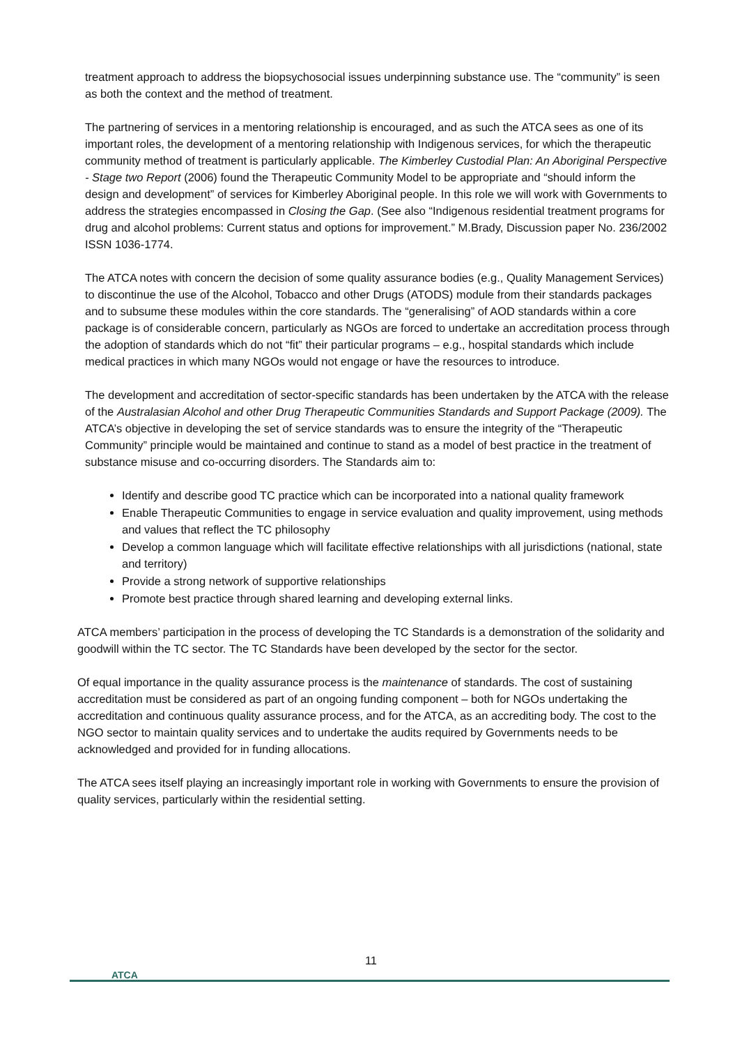treatment approach to address the biopsychosocial issues underpinning substance use. The “community” is seen as both the context and the method of treatment.
The partnering of services in a mentoring relationship is encouraged, and as such the ATCA sees as one of its important roles, the development of a mentoring relationship with Indigenous services, for which the therapeutic community method of treatment is particularly applicable. The Kimberley Custodial Plan: An Aboriginal Perspective - Stage two Report (2006) found the Therapeutic Community Model to be appropriate and “should inform the design and development” of services for Kimberley Aboriginal people. In this role we will work with Governments to address the strategies encompassed in Closing the Gap. (See also “Indigenous residential treatment programs for drug and alcohol problems: Current status and options for improvement.” M.Brady, Discussion paper No. 236/2002 ISSN 1036-1774.
The ATCA notes with concern the decision of some quality assurance bodies (e.g., Quality Management Services) to discontinue the use of the Alcohol, Tobacco and other Drugs (ATODS) module from their standards packages and to subsume these modules within the core standards. The “generalising” of AOD standards within a core package is of considerable concern, particularly as NGOs are forced to undertake an accreditation process through the adoption of standards which do not “fit” their particular programs – e.g., hospital standards which include medical practices in which many NGOs would not engage or have the resources to introduce.
The development and accreditation of sector-specific standards has been undertaken by the ATCA with the release of the Australasian Alcohol and other Drug Therapeutic Communities Standards and Support Package (2009). The ATCA’s objective in developing the set of service standards was to ensure the integrity of the “Therapeutic Community” principle would be maintained and continue to stand as a model of best practice in the treatment of substance misuse and co-occurring disorders. The Standards aim to:
Identify and describe good TC practice which can be incorporated into a national quality framework
Enable Therapeutic Communities to engage in service evaluation and quality improvement, using methods and values that reflect the TC philosophy
Develop a common language which will facilitate effective relationships with all jurisdictions (national, state and territory)
Provide a strong network of supportive relationships
Promote best practice through shared learning and developing external links.
ATCA members’ participation in the process of developing the TC Standards is a demonstration of the solidarity and goodwill within the TC sector. The TC Standards have been developed by the sector for the sector.
Of equal importance in the quality assurance process is the maintenance of standards. The cost of sustaining accreditation must be considered as part of an ongoing funding component – both for NGOs undertaking the accreditation and continuous quality assurance process, and for the ATCA, as an accrediting body. The cost to the NGO sector to maintain quality services and to undertake the audits required by Governments needs to be acknowledged and provided for in funding allocations.
The ATCA sees itself playing an increasingly important role in working with Governments to ensure the provision of quality services, particularly within the residential setting.
11
ATCA